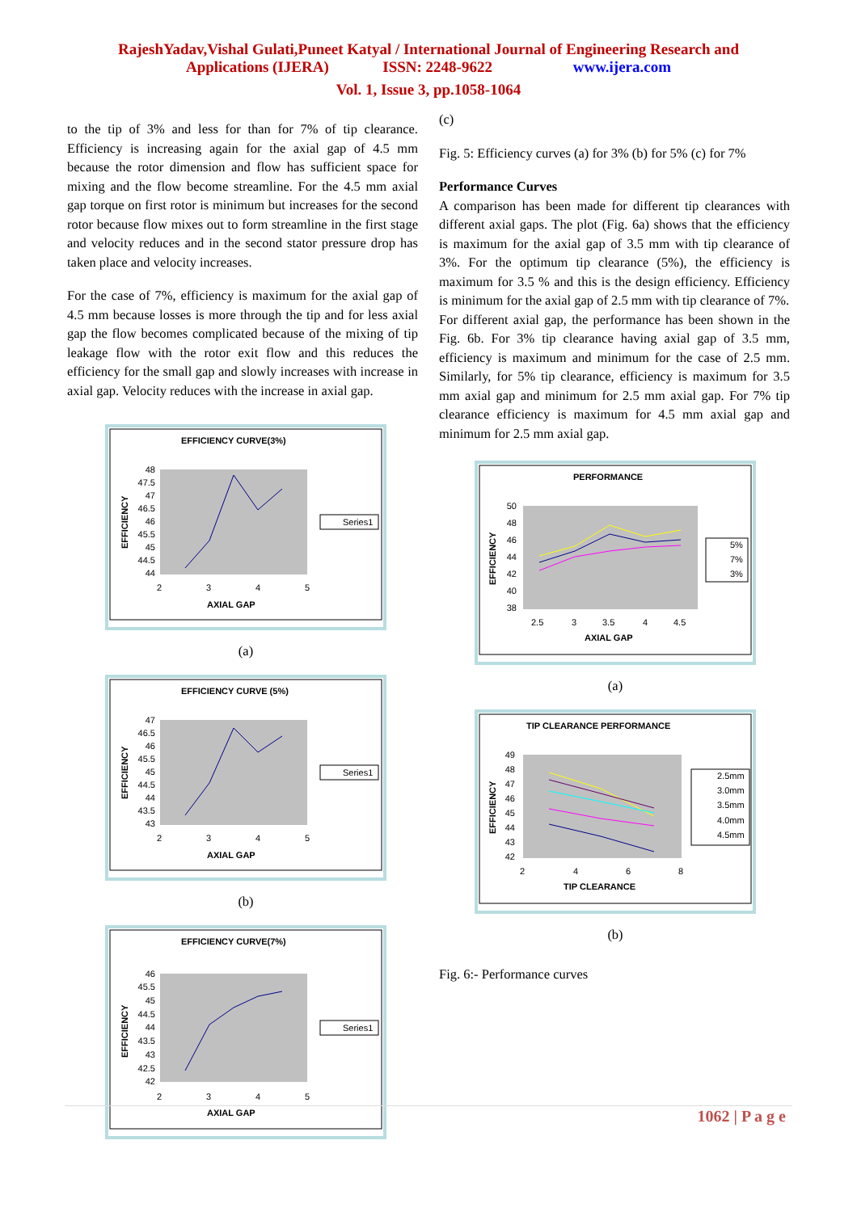RajeshYadav,Vishal Gulati,Puneet Katyal / International Journal of Engineering Research and
Applications (IJERA) ISSN: 2248-9622 www.ijera.com
Vol. 1, Issue 3, pp.1058-1064
to the tip of 3% and less for than for 7% of tip clearance. Efficiency is increasing again for the axial gap of 4.5 mm because the rotor dimension and flow has sufficient space for mixing and the flow become streamline. For the 4.5 mm axial gap torque on first rotor is minimum but increases for the second rotor because flow mixes out to form streamline in the first stage and velocity reduces and in the second stator pressure drop has taken place and velocity increases.
For the case of 7%, efficiency is maximum for the axial gap of 4.5 mm because losses is more through the tip and for less axial gap the flow becomes complicated because of the mixing of tip leakage flow with the rotor exit flow and this reduces the efficiency for the small gap and slowly increases with increase in axial gap. Velocity reduces with the increase in axial gap.
EFFICIENCY CURVE(3%)
48
47.5
47
46.5
46
45.5
45
44.5
44
2
3
4
5
AXIAL GAP
EFFICIENCY
Series1
(a)
EFFICIENCY CURVE (5%)
47
46.5
46
45.5
45
44.5
44
43.5
43
2
3
4
5
AXIAL GAP
EFFICIENCY
Series1
(b)
EFFICIENCY CURVE(7%)
46
45.5
45
44.5
44
43.5
43
42.5
42
2
3
4
5
AXIAL GAP
EFFICIENCY
Series1
(c)
Fig. 5: Efficiency curves (a) for 3% (b) for 5% (c) for 7%
Performance Curves
A comparison has been made for different tip clearances with different axial gaps. The plot (Fig. 6a) shows that the efficiency is maximum for the axial gap of 3.5 mm with tip clearance of 3%. For the optimum tip clearance (5%), the efficiency is maximum for 3.5 % and this is the design efficiency. Efficiency is minimum for the axial gap of 2.5 mm with tip clearance of 7%.
For different axial gap, the performance has been shown in the Fig. 6b. For 3% tip clearance having axial gap of 3.5 mm, efficiency is maximum and minimum for the case of 2.5 mm. Similarly, for 5% tip clearance, efficiency is maximum for 3.5 mm axial gap and minimum for 2.5 mm axial gap. For 7% tip clearance efficiency is maximum for 4.5 mm axial gap and minimum for 2.5 mm axial gap.
PERFORMANCE
50
48
46
44
42
40
38
2.5
3
3.5
4
4.5
AXIAL GAP
EFFICIENCY
5%
7%
3%
(a)
TIP CLEARANCE PERFORMANCE
49
48
47
46
45
44
43
42
2
4
6
8
TIP CLEARANCE
EFFICIENCY
2.5mm
3.0mm
3.5mm
4.0mm
4.5mm
(b)
Fig. 6:- Performance curves
1062 | P a g e